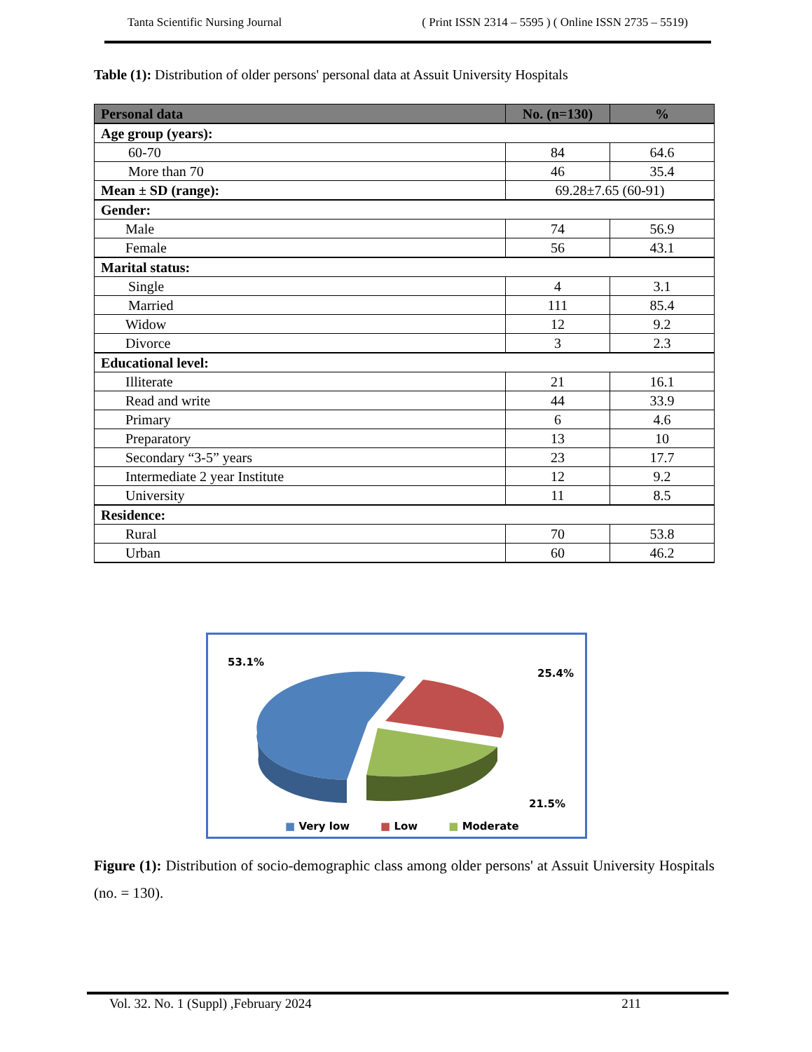Tanta Scientific Nursing Journal ( Print ISSN 2314 – 5595 ) ( Online ISSN 2735 – 5519)
Table (1): Distribution of older persons' personal data at Assuit University Hospitals
| Personal data | No. (n=130) | % |
| --- | --- | --- |
| Age group (years): | | |
| 60-70 | 84 | 64.6 |
| More than 70 | 46 | 35.4 |
| Mean ± SD (range): | 69.28±7.65 (60-91) | |
| Gender: | | |
| Male | 74 | 56.9 |
| Female | 56 | 43.1 |
| Marital status: | | |
| Single | 4 | 3.1 |
| Married | 111 | 85.4 |
| Widow | 12 | 9.2 |
| Divorce | 3 | 2.3 |
| Educational level: | | |
| Illiterate | 21 | 16.1 |
| Read and write | 44 | 33.9 |
| Primary | 6 | 4.6 |
| Preparatory | 13 | 10 |
| Secondary “3-5” years | 23 | 17.7 |
| Intermediate 2 year Institute | 12 | 9.2 |
| University | 11 | 8.5 |
| Residence: | | |
| Rural | 70 | 53.8 |
| Urban | 60 | 46.2 |
53.1%
25.4%
21.5%
■ Very low ■ Low ■ Moderate
Figure (1): Distribution of socio-demographic class among older persons' at Assuit University Hospitals (no. = 130).
Vol. 32. No. 1 (Suppl) ,February 2024 211